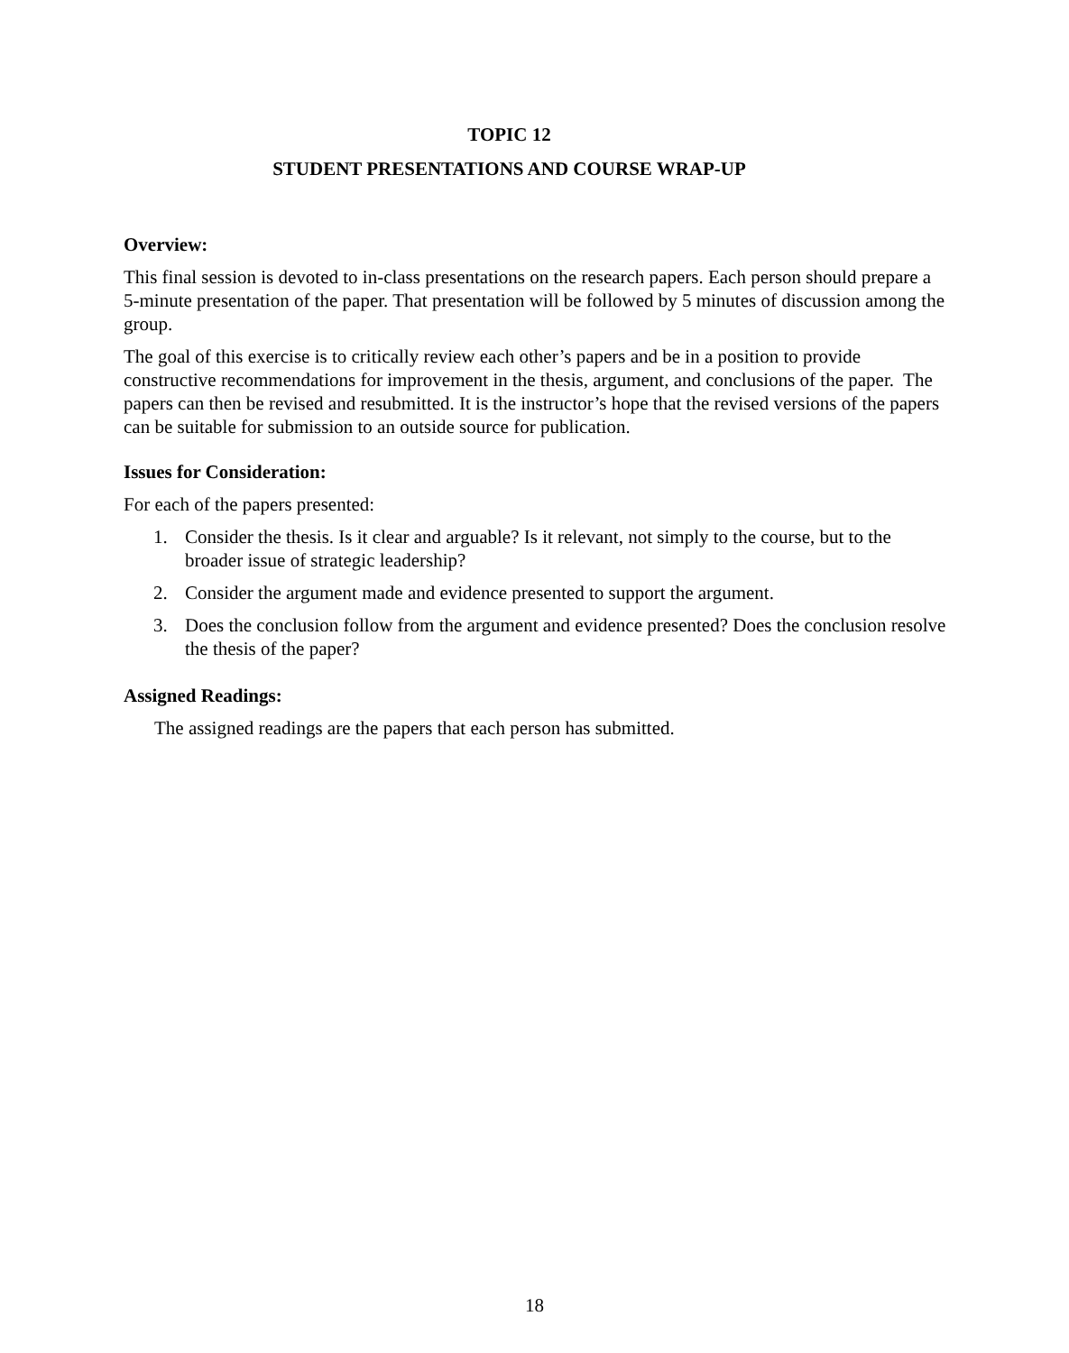TOPIC 12
STUDENT PRESENTATIONS AND COURSE WRAP-UP
Overview:
This final session is devoted to in-class presentations on the research papers. Each person should prepare a 5-minute presentation of the paper. That presentation will be followed by 5 minutes of discussion among the group.
The goal of this exercise is to critically review each other’s papers and be in a position to provide constructive recommendations for improvement in the thesis, argument, and conclusions of the paper. The papers can then be revised and resubmitted. It is the instructor’s hope that the revised versions of the papers can be suitable for submission to an outside source for publication.
Issues for Consideration:
For each of the papers presented:
1. Consider the thesis. Is it clear and arguable? Is it relevant, not simply to the course, but to the broader issue of strategic leadership?
2. Consider the argument made and evidence presented to support the argument.
3. Does the conclusion follow from the argument and evidence presented? Does the conclusion resolve the thesis of the paper?
Assigned Readings:
The assigned readings are the papers that each person has submitted.
18